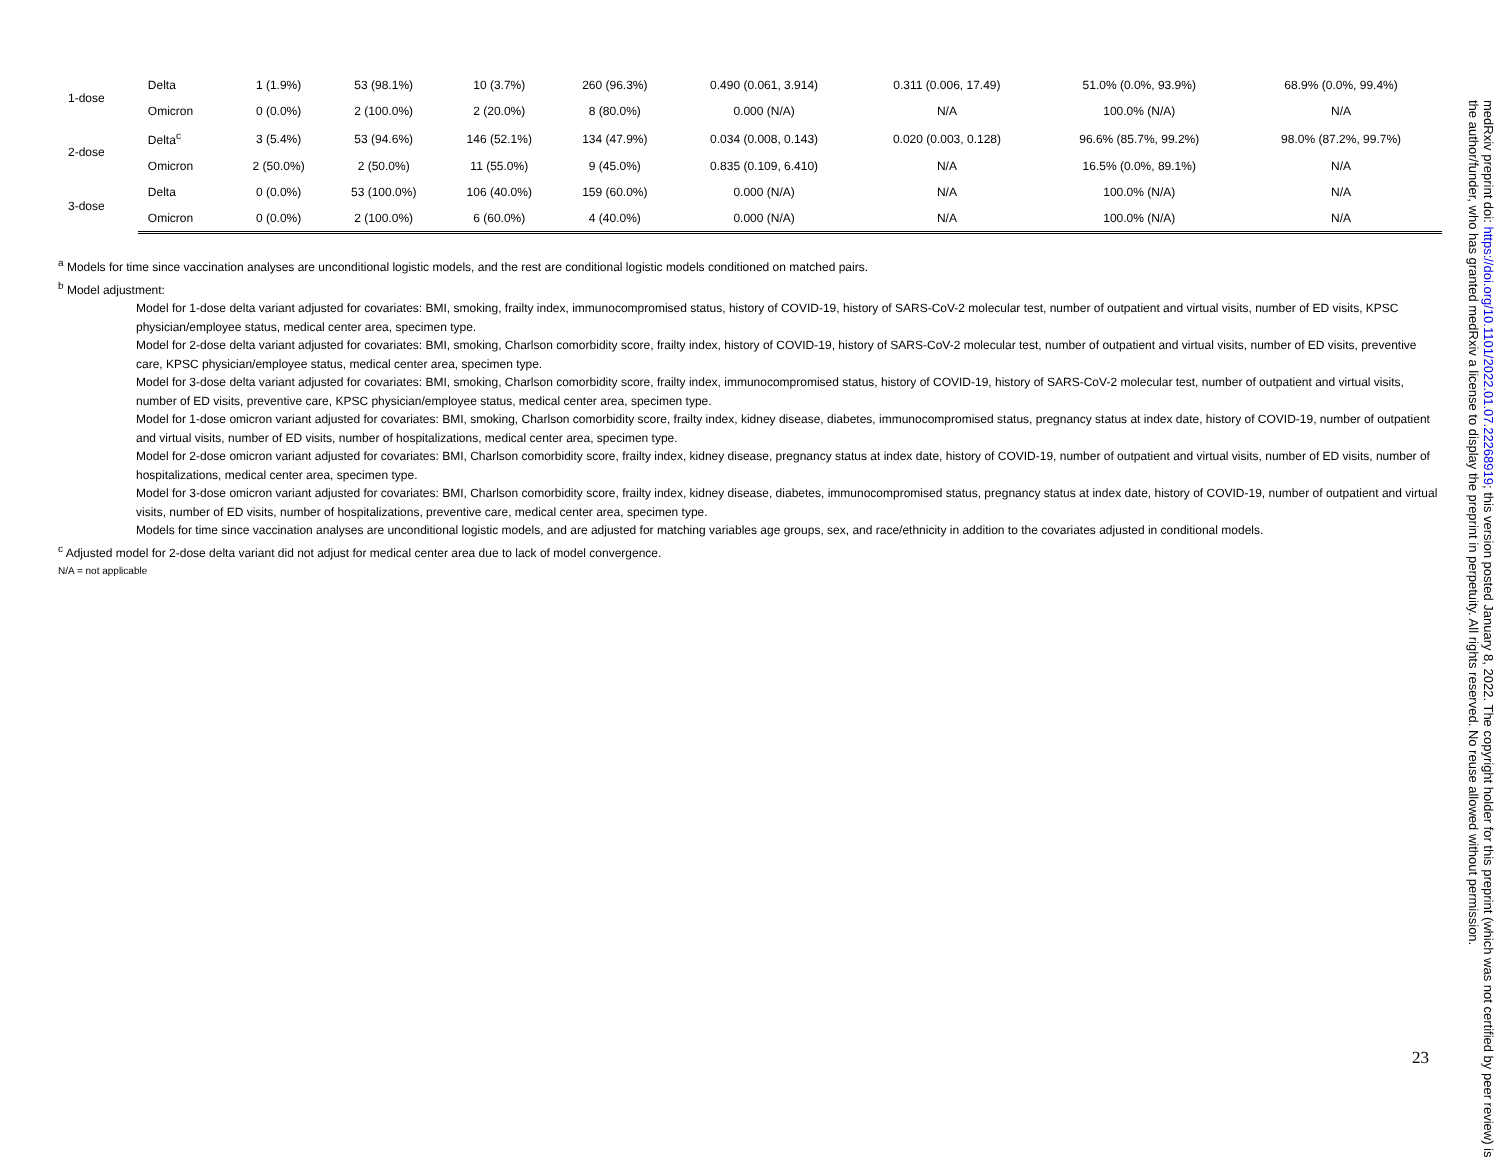| 1-dose | Delta | 1 (1.9%) | 53 (98.1%) | 10 (3.7%) | 260 (96.3%) | 0.490 (0.061, 3.914) | 0.311 (0.006, 17.49) | 51.0% (0.0%, 93.9%) | 68.9% (0.0%, 99.4%) |
| | Omicron | 0 (0.0%) | 2 (100.0%) | 2 (20.0%) | 8 (80.0%) | 0.000 (N/A) | N/A | 100.0% (N/A) | N/A |
| 2-dose | Delta<sup>c</sup> | 3 (5.4%) | 53 (94.6%) | 146 (52.1%) | 134 (47.9%) | 0.034 (0.008, 0.143) | 0.020 (0.003, 0.128) | 96.6% (85.7%, 99.2%) | 98.0% (87.2%, 99.7%) |
| | Omicron | 2 (50.0%) | 2 (50.0%) | 11 (55.0%) | 9 (45.0%) | 0.835 (0.109, 6.410) | N/A | 16.5% (0.0%, 89.1%) | N/A |
| 3-dose | Delta | 0 (0.0%) | 53 (100.0%) | 106 (40.0%) | 159 (60.0%) | 0.000 (N/A) | N/A | 100.0% (N/A) | N/A |
| | Omicron | 0 (0.0%) | 2 (100.0%) | 6 (60.0%) | 4 (40.0%) | 0.000 (N/A) | N/A | 100.0% (N/A) | N/A |
<sup>a</sup> Models for time since vaccination analyses are unconditional logistic models, and the rest are conditional logistic models conditioned on matched pairs.
<sup>b</sup> Model adjustment:
Model for 1-dose delta variant adjusted for covariates: BMI, smoking, frailty index, immunocompromised status, history of COVID-19, history of SARS-CoV-2 molecular test, number of outpatient and virtual visits, number of ED visits, KPSC physician/employee status, medical center area, specimen type.
Model for 2-dose delta variant adjusted for covariates: BMI, smoking, Charlson comorbidity score, frailty index, history of COVID-19, history of SARS-CoV-2 molecular test, number of outpatient and virtual visits, number of ED visits, preventive care, KPSC physician/employee status, medical center area, specimen type.
Model for 3-dose delta variant adjusted for covariates: BMI, smoking, Charlson comorbidity score, frailty index, immunocompromised status, history of COVID-19, history of SARS-CoV-2 molecular test, number of outpatient and virtual visits, number of ED visits, preventive care, KPSC physician/employee status, medical center area, specimen type.
Model for 1-dose omicron variant adjusted for covariates: BMI, smoking, Charlson comorbidity score, frailty index, kidney disease, diabetes, immunocompromised status, pregnancy status at index date, history of COVID-19, number of outpatient and virtual visits, number of ED visits, number of hospitalizations, medical center area, specimen type.
Model for 2-dose omicron variant adjusted for covariates: BMI, Charlson comorbidity score, frailty index, kidney disease, pregnancy status at index date, history of COVID-19, number of outpatient and virtual visits, number of ED visits, number of hospitalizations, medical center area, specimen type.
Model for 3-dose omicron variant adjusted for covariates: BMI, Charlson comorbidity score, frailty index, kidney disease, diabetes, immunocompromised status, pregnancy status at index date, history of COVID-19, number of outpatient and virtual visits, number of ED visits, number of hospitalizations, preventive care, medical center area, specimen type.
Models for time since vaccination analyses are unconditional logistic models, and are adjusted for matching variables age groups, sex, and race/ethnicity in addition to the covariates adjusted in conditional models.
<sup>c</sup> Adjusted model for 2-dose delta variant did not adjust for medical center area due to lack of model convergence.
N/A = not applicable
medRxiv preprint doi: https://doi.org/10.1101/2022.01.07.22268919; this version posted January 8, 2022. The copyright holder for this preprint (which was not certified by peer review) is the author/funder, who has granted medRxiv a license to display the preprint in perpetuity. All rights reserved. No reuse allowed without permission.
23